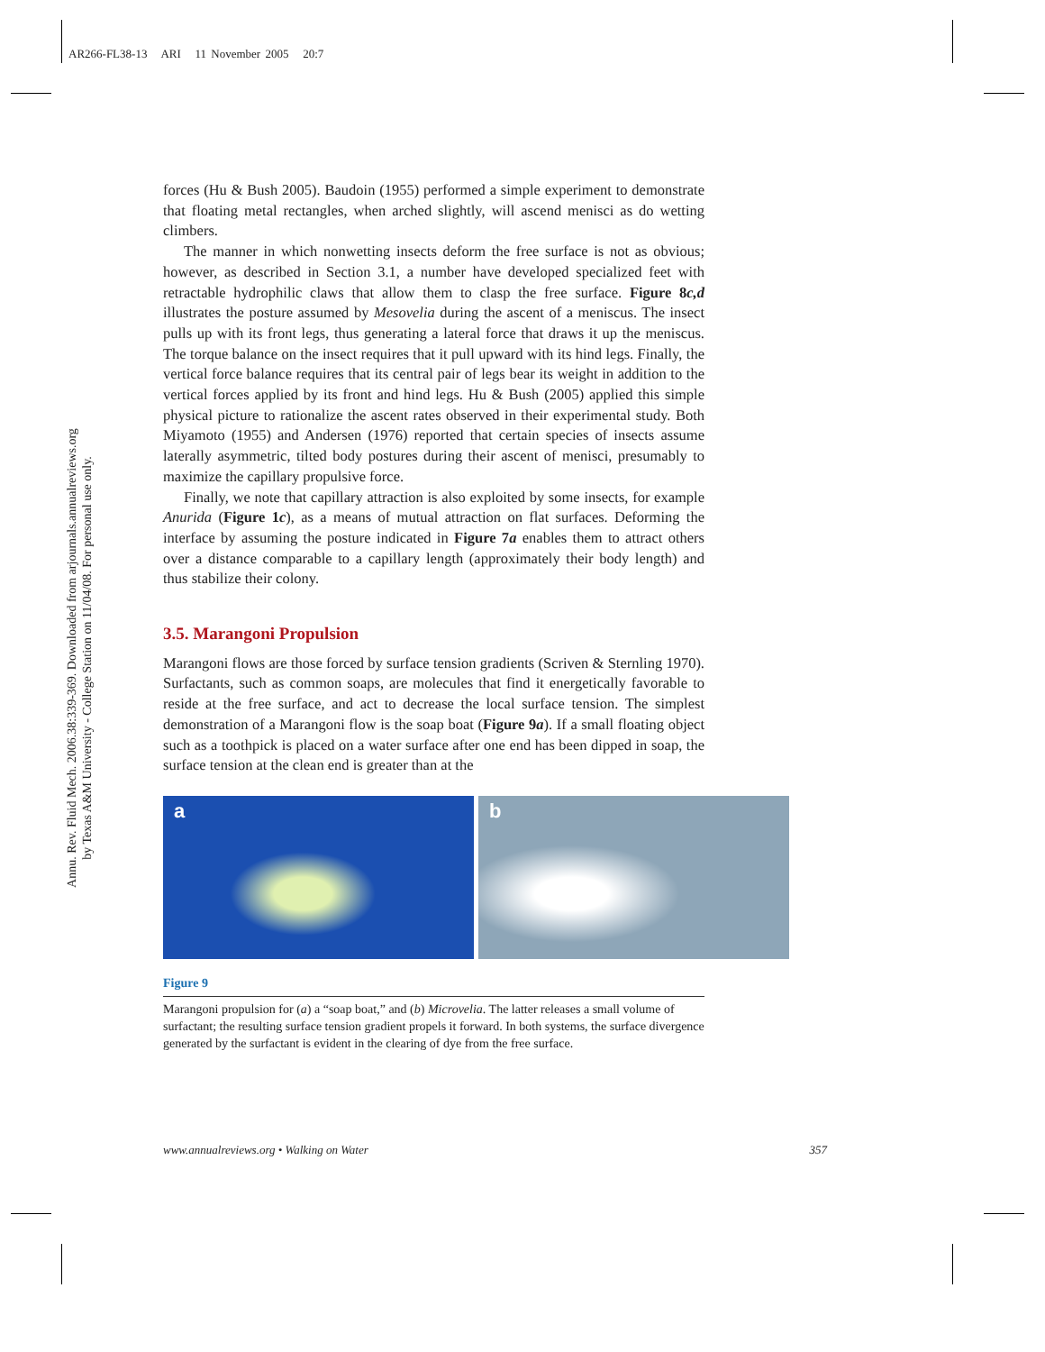AR266-FL38-13 ARI 11 November 2005 20:7
Annu. Rev. Fluid Mech. 2006.38:339-369. Downloaded from arjournals.annualreviews.org
by Texas A&M University - College Station on 11/04/08. For personal use only.
forces (Hu & Bush 2005). Baudoin (1955) performed a simple experiment to demonstrate that floating metal rectangles, when arched slightly, will ascend menisci as do wetting climbers.
The manner in which nonwetting insects deform the free surface is not as obvious; however, as described in Section 3.1, a number have developed specialized feet with retractable hydrophilic claws that allow them to clasp the free surface. Figure 8c,d illustrates the posture assumed by Mesovelia during the ascent of a meniscus. The insect pulls up with its front legs, thus generating a lateral force that draws it up the meniscus. The torque balance on the insect requires that it pull upward with its hind legs. Finally, the vertical force balance requires that its central pair of legs bear its weight in addition to the vertical forces applied by its front and hind legs. Hu & Bush (2005) applied this simple physical picture to rationalize the ascent rates observed in their experimental study. Both Miyamoto (1955) and Andersen (1976) reported that certain species of insects assume laterally asymmetric, tilted body postures during their ascent of menisci, presumably to maximize the capillary propulsive force.
Finally, we note that capillary attraction is also exploited by some insects, for example Anurida (Figure 1c), as a means of mutual attraction on flat surfaces. Deforming the interface by assuming the posture indicated in Figure 7a enables them to attract others over a distance comparable to a capillary length (approximately their body length) and thus stabilize their colony.
3.5. Marangoni Propulsion
Marangoni flows are those forced by surface tension gradients (Scriven & Sternling 1970). Surfactants, such as common soaps, are molecules that find it energetically favorable to reside at the free surface, and act to decrease the local surface tension. The simplest demonstration of a Marangoni flow is the soap boat (Figure 9a). If a small floating object such as a toothpick is placed on a water surface after one end has been dipped in soap, the surface tension at the clean end is greater than at the
a
b
Figure 9
Marangoni propulsion for (a) a “soap boat,” and (b) Microvelia. The latter releases a small volume of surfactant; the resulting surface tension gradient propels it forward. In both systems, the surface divergence generated by the surfactant is evident in the clearing of dye from the free surface.
www.annualreviews.org • Walking on Water 357